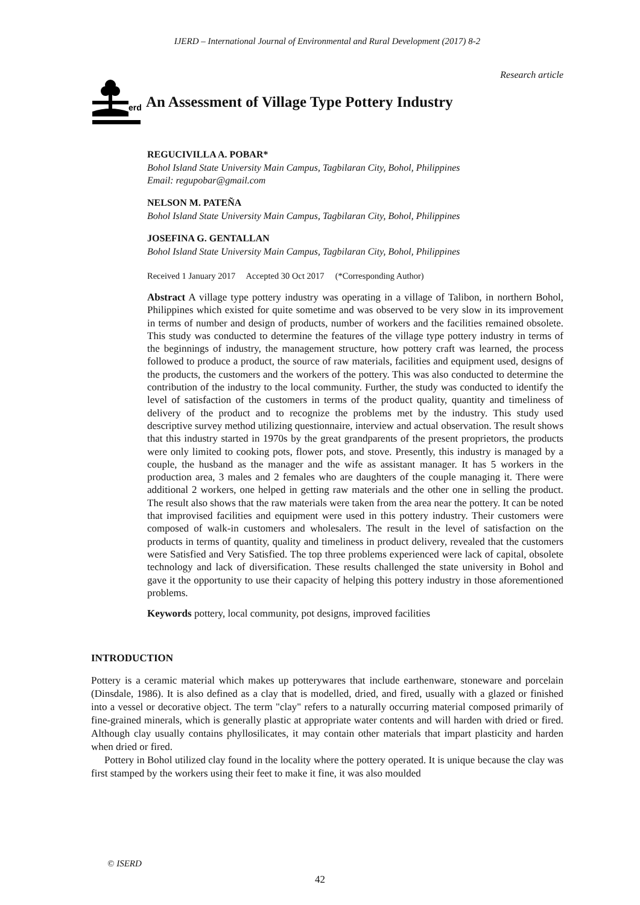IJERD – International Journal of Environmental and Rural Development (2017) 8-2
Research article
erd
An Assessment of Village Type Pottery Industry
REGUCIVILLA A. POBAR*
Bohol Island State University Main Campus, Tagbilaran City, Bohol, Philippines
Email: regupobar@gmail.com
NELSON M. PATEÑA
Bohol Island State University Main Campus, Tagbilaran City, Bohol, Philippines
JOSEFINA G. GENTALLAN
Bohol Island State University Main Campus, Tagbilaran City, Bohol, Philippines
Received 1 January 2017 Accepted 30 Oct 2017 (*Corresponding Author)
Abstract A village type pottery industry was operating in a village of Talibon, in northern Bohol, Philippines which existed for quite sometime and was observed to be very slow in its improvement in terms of number and design of products, number of workers and the facilities remained obsolete. This study was conducted to determine the features of the village type pottery industry in terms of the beginnings of industry, the management structure, how pottery craft was learned, the process followed to produce a product, the source of raw materials, facilities and equipment used, designs of the products, the customers and the workers of the pottery. This was also conducted to determine the contribution of the industry to the local community. Further, the study was conducted to identify the level of satisfaction of the customers in terms of the product quality, quantity and timeliness of delivery of the product and to recognize the problems met by the industry. This study used descriptive survey method utilizing questionnaire, interview and actual observation. The result shows that this industry started in 1970s by the great grandparents of the present proprietors, the products were only limited to cooking pots, flower pots, and stove. Presently, this industry is managed by a couple, the husband as the manager and the wife as assistant manager. It has 5 workers in the production area, 3 males and 2 females who are daughters of the couple managing it. There were additional 2 workers, one helped in getting raw materials and the other one in selling the product. The result also shows that the raw materials were taken from the area near the pottery. It can be noted that improvised facilities and equipment were used in this pottery industry. Their customers were composed of walk-in customers and wholesalers. The result in the level of satisfaction on the products in terms of quantity, quality and timeliness in product delivery, revealed that the customers were Satisfied and Very Satisfied. The top three problems experienced were lack of capital, obsolete technology and lack of diversification. These results challenged the state university in Bohol and gave it the opportunity to use their capacity of helping this pottery industry in those aforementioned problems.
Keywords pottery, local community, pot designs, improved facilities
INTRODUCTION
Pottery is a ceramic material which makes up potterywares that include earthenware, stoneware and porcelain (Dinsdale, 1986). It is also defined as a clay that is modelled, dried, and fired, usually with a glazed or finished into a vessel or decorative object. The term "clay" refers to a naturally occurring material composed primarily of fine-grained minerals, which is generally plastic at appropriate water contents and will harden with dried or fired. Although clay usually contains phyllosilicates, it may contain other materials that impart plasticity and harden when dried or fired.
Pottery in Bohol utilized clay found in the locality where the pottery operated. It is unique because the clay was first stamped by the workers using their feet to make it fine, it was also moulded
© ISERD
42